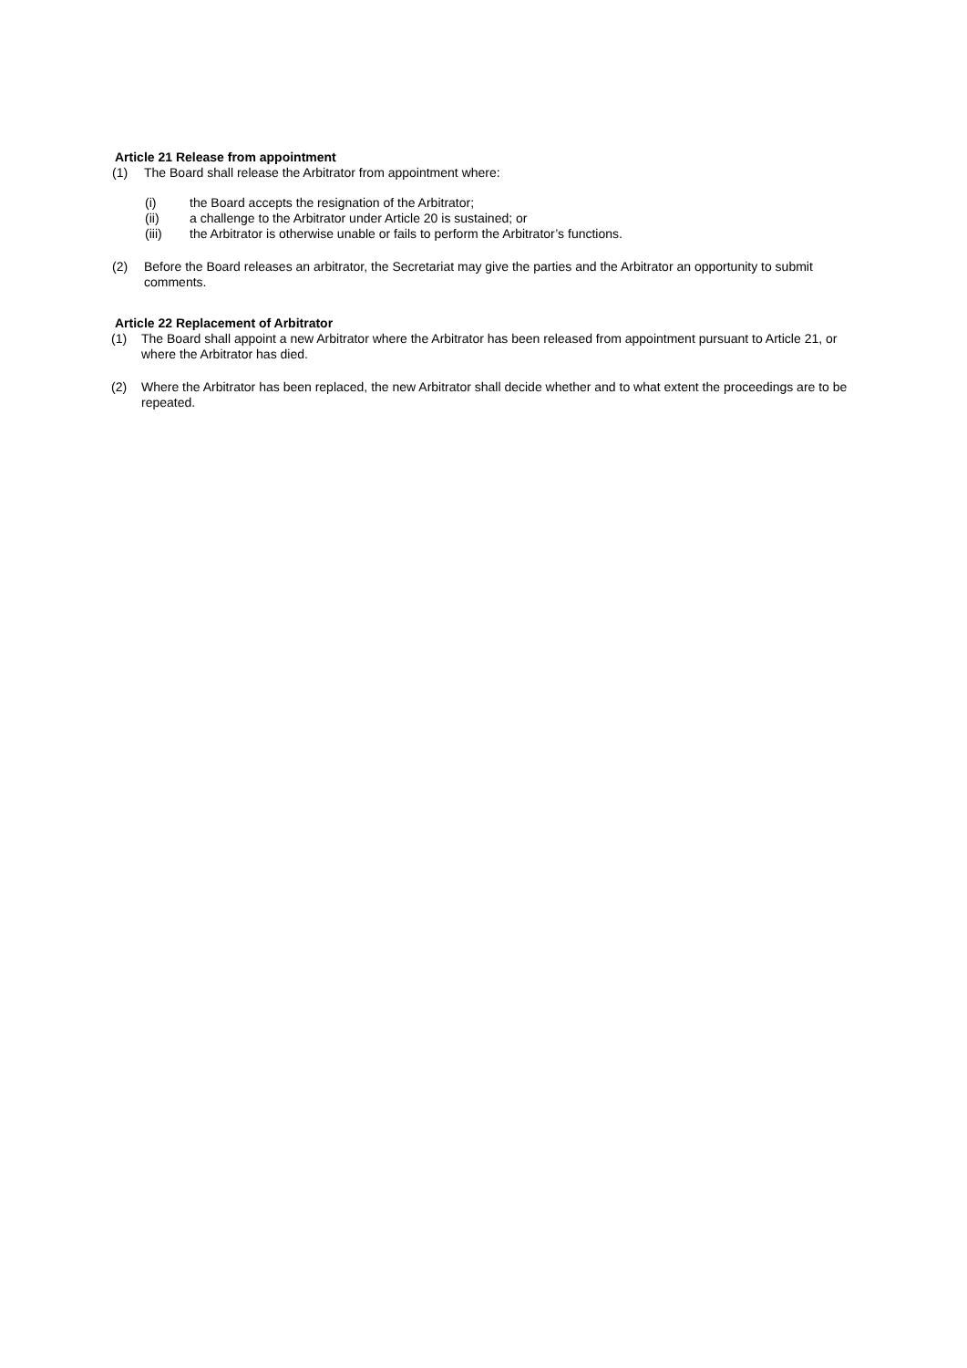Article 21 Release from appointment
(1) The Board shall release the Arbitrator from appointment where:
(i) the Board accepts the resignation of the Arbitrator;
(ii) a challenge to the Arbitrator under Article 20 is sustained; or
(iii) the Arbitrator is otherwise unable or fails to perform the Arbitrator’s functions.
(2) Before the Board releases an arbitrator, the Secretariat may give the parties and the Arbitrator an opportunity to submit comments.
Article 22 Replacement of Arbitrator
(1) The Board shall appoint a new Arbitrator where the Arbitrator has been released from appointment pursuant to Article 21, or where the Arbitrator has died.
(2) Where the Arbitrator has been replaced, the new Arbitrator shall decide whether and to what extent the proceedings are to be repeated.